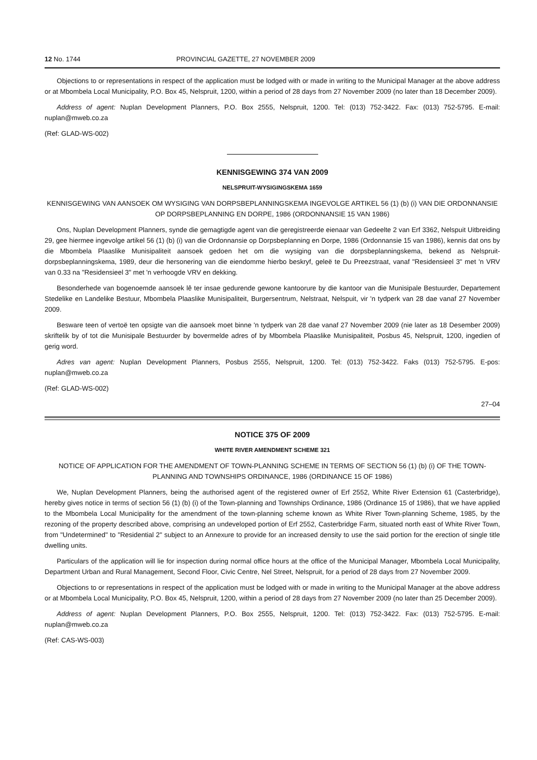12 No. 1744 PROVINCIAL GAZETTE, 27 NOVEMBER 2009
Objections to or representations in respect of the application must be lodged with or made in writing to the Municipal Manager at the above address or at Mbombela Local Municipality, P.O. Box 45, Nelspruit, 1200, within a period of 28 days from 27 November 2009 (no later than 18 December 2009).
Address of agent: Nuplan Development Planners, P.O. Box 2555, Nelspruit, 1200. Tel: (013) 752-3422. Fax: (013) 752-5795. E-mail: nuplan@mweb.co.za
(Ref: GLAD-WS-002)
KENNISGEWING 374 VAN 2009
NELSPRUIT-WYSIGINGSKEMA 1659
KENNISGEWING VAN AANSOEK OM WYSIGING VAN DORPSBEPLANNINGSKEMA INGEVOLGE ARTIKEL 56 (1) (b) (i) VAN DIE ORDONNANSIE OP DORPSBEPLANNING EN DORPE, 1986 (ORDONNANSIE 15 VAN 1986)
Ons, Nuplan Development Planners, synde die gemagtigde agent van die geregistreerde eienaar van Gedeelte 2 van Erf 3362, Nelspuit Uitbreiding 29, gee hiermee ingevolge artikel 56 (1) (b) (i) van die Ordonnansie op Dorpsbeplanning en Dorpe, 1986 (Ordonnansie 15 van 1986), kennis dat ons by die Mbombela Plaaslike Munisipaliteit aansoek gedoen het om die wysiging van die dorpsbeplanningskema, bekend as Nelspruit-dorpsbeplanningskema, 1989, deur die hersonering van die eiendomme hierbo beskryf, geleë te Du Preezstraat, vanaf "Residensieel 3" met 'n VRV van 0.33 na "Residensieel 3" met 'n verhoogde VRV en dekking.
Besonderhede van bogenoemde aansoek lê ter insae gedurende gewone kantoorure by die kantoor van die Munisipale Bestuurder, Departement Stedelike en Landelike Bestuur, Mbombela Plaaslike Munisipaliteit, Burgersentrum, Nelstraat, Nelspuit, vir 'n tydperk van 28 dae vanaf 27 November 2009.
Besware teen of vertoë ten opsigte van die aansoek moet binne 'n tydperk van 28 dae vanaf 27 November 2009 (nie later as 18 Desember 2009) skriftelik by of tot die Munisipale Bestuurder by bovermelde adres of by Mbombela Plaaslike Munisipaliteit, Posbus 45, Nelspruit, 1200, ingedien of gerig word.
Adres van agent: Nuplan Development Planners, Posbus 2555, Nelspruit, 1200. Tel: (013) 752-3422. Faks (013) 752-5795. E-pos: nuplan@mweb.co.za
(Ref: GLAD-WS-002)
27–04
NOTICE 375 OF 2009
WHITE RIVER AMENDMENT SCHEME 321
NOTICE OF APPLICATION FOR THE AMENDMENT OF TOWN-PLANNING SCHEME IN TERMS OF SECTION 56 (1) (b) (i) OF THE TOWN-PLANNING AND TOWNSHIPS ORDINANCE, 1986 (ORDINANCE 15 OF 1986)
We, Nuplan Development Planners, being the authorised agent of the registered owner of Erf 2552, White River Extension 61 (Casterbridge), hereby gives notice in terms of section 56 (1) (b) (i) of the Town-planning and Townships Ordinance, 1986 (Ordinance 15 of 1986), that we have applied to the Mbombela Local Municipality for the amendment of the town-planning scheme known as White River Town-planning Scheme, 1985, by the rezoning of the property described above, comprising an undeveloped portion of Erf 2552, Casterbridge Farm, situated north east of White River Town, from "Undetermined" to "Residential 2" subject to an Annexure to provide for an increased density to use the said portion for the erection of single title dwelling units.
Particulars of the application will lie for inspection during normal office hours at the office of the Municipal Manager, Mbombela Local Municipality, Department Urban and Rural Management, Second Floor, Civic Centre, Nel Street, Nelspruit, for a period of 28 days from 27 November 2009.
Objections to or representations in respect of the application must be lodged with or made in writing to the Municipal Manager at the above address or at Mbombela Local Municipality, P.O. Box 45, Nelspruit, 1200, within a period of 28 days from 27 November 2009 (no later than 25 December 2009).
Address of agent: Nuplan Development Planners, P.O. Box 2555, Nelspruit, 1200. Tel: (013) 752-3422. Fax: (013) 752-5795. E-mail: nuplan@mweb.co.za
(Ref: CAS-WS-003)